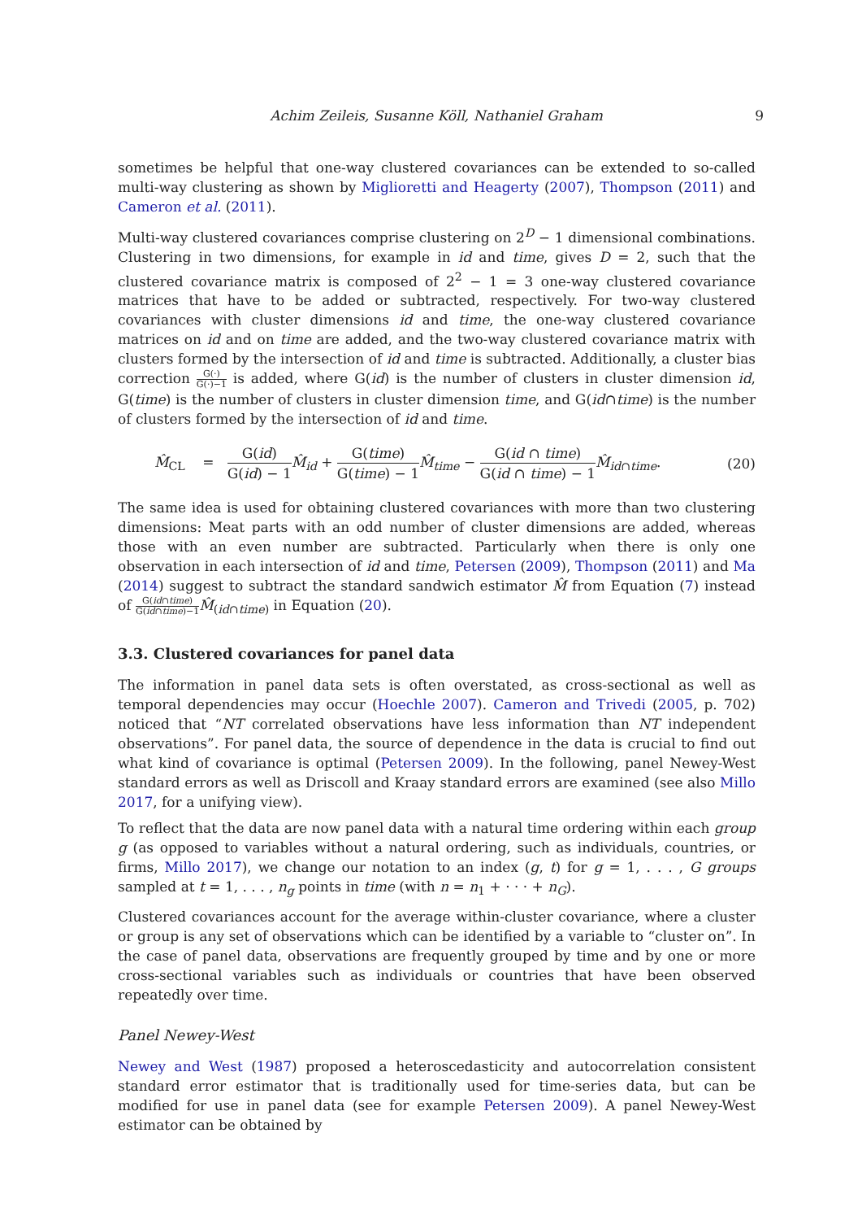Achim Zeileis, Susanne Köll, Nathaniel Graham 9
sometimes be helpful that one-way clustered covariances can be extended to so-called multi-way clustering as shown by Miglioretti and Heagerty (2007), Thompson (2011) and Cameron et al. (2011).
Multi-way clustered covariances comprise clustering on 2<sup>D</sup> − 1 dimensional combinations. Clustering in two dimensions, for example in id and time, gives D = 2, such that the clustered covariance matrix is composed of 2<sup>2</sup> − 1 = 3 one-way clustered covariance matrices that have to be added or subtracted, respectively. For two-way clustered covariances with cluster dimensions id and time, the one-way clustered covariance matrices on id and on time are added, and the two-way clustered covariance matrix with clusters formed by the intersection of id and time is subtracted. Additionally, a cluster bias correction G(·) G(·)−1 is added, where G(id) is the number of clusters in cluster dimension id, G(time) is the number of clusters in cluster dimension time, and G(id∩time) is the number of clusters formed by the intersection of id and time.
M̂<sub>CL</sub> = G(id) G(id) − 1 M̂<sub>id</sub> + G(time) G(time) − 1 M̂<sub>time</sub> − G(id ∩ time) G(id ∩ time) − 1 M̂<sub>id∩time</sub>.
(20)
The same idea is used for obtaining clustered covariances with more than two clustering dimensions: Meat parts with an odd number of cluster dimensions are added, whereas those with an even number are subtracted. Particularly when there is only one observation in each intersection of id and time, Petersen (2009), Thompson (2011) and Ma (2014) suggest to subtract the standard sandwich estimator M̂ from Equation (7) instead of G(id∩time) G(id∩time)−1 M̂<sub>(id∩time)</sub> in Equation (20).
3.3. Clustered covariances for panel data
The information in panel data sets is often overstated, as cross-sectional as well as temporal dependencies may occur (Hoechle 2007). Cameron and Trivedi (2005, p. 702) noticed that “NT correlated observations have less information than NT independent observations”. For panel data, the source of dependence in the data is crucial to find out what kind of covariance is optimal (Petersen 2009). In the following, panel Newey-West standard errors as well as Driscoll and Kraay standard errors are examined (see also Millo 2017, for a unifying view).
To reflect that the data are now panel data with a natural time ordering within each group g (as opposed to variables without a natural ordering, such as individuals, countries, or firms, Millo 2017), we change our notation to an index (g, t) for g = 1, . . . , G groups sampled at t = 1, . . . , n<sub>g</sub> points in time (with n = n<sub>1</sub> + · · · + n<sub>G</sub>).
Clustered covariances account for the average within-cluster covariance, where a cluster or group is any set of observations which can be identified by a variable to “cluster on”. In the case of panel data, observations are frequently grouped by time and by one or more cross-sectional variables such as individuals or countries that have been observed repeatedly over time.
Panel Newey-West
Newey and West (1987) proposed a heteroscedasticity and autocorrelation consistent standard error estimator that is traditionally used for time-series data, but can be modified for use in panel data (see for example Petersen 2009). A panel Newey-West estimator can be obtained by